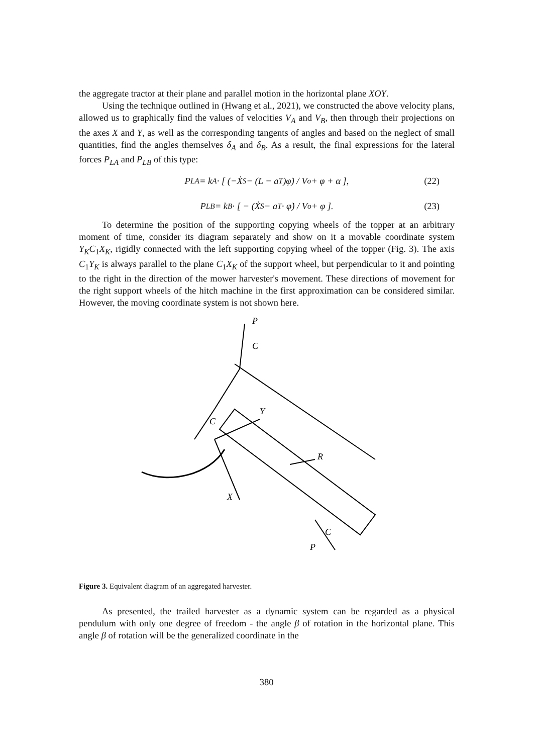the aggregate tractor at their plane and parallel motion in the horizontal plane XOY.
Using the technique outlined in (Hwang et al., 2021), we constructed the above velocity plans, allowed us to graphically find the values of velocities V<sub>A</sub> and V<sub>B</sub>, then through their projections on the axes X and Y, as well as the corresponding tangents of angles and based on the neglect of small quantities, find the angles themselves δ<sub>A</sub> and δ<sub>B</sub>. As a result, the final expressions for the lateral forces P<sub>LA</sub> and P<sub>LB</sub> of this type:
P<sub>LA</sub> = k<sub>A</sub> · [ (−Ẋ<sub>S</sub> − (L − a<sub>T</sub>)φ̇) / V<sub>o</sub> + φ + α ], (22)
P<sub>LB</sub> = k<sub>B</sub> · [ − (Ẋ<sub>S</sub> − a<sub>T</sub> · φ̇) / V<sub>o</sub> + φ ]. (23)
To determine the position of the supporting copying wheels of the topper at an arbitrary moment of time, consider its diagram separately and show on it a movable coordinate system Y<sub>K</sub>C<sub>1</sub>X<sub>K</sub>, rigidly connected with the left supporting copying wheel of the topper (Fig. 3). The axis C<sub>1</sub>Y<sub>K</sub> is always parallel to the plane C<sub>1</sub>X<sub>K</sub> of the support wheel, but perpendicular to it and pointing to the right in the direction of the mower harvester's movement. These directions of movement for the right support wheels of the hitch machine in the first approximation can be considered similar. However, the moving coordinate system is not shown here.
P
C
C
Y
X
R
C
P
Figure 3. Equivalent diagram of an aggregated harvester.
As presented, the trailed harvester as a dynamic system can be regarded as a physical pendulum with only one degree of freedom - the angle β of rotation in the horizontal plane. This angle β of rotation will be the generalized coordinate in the
380